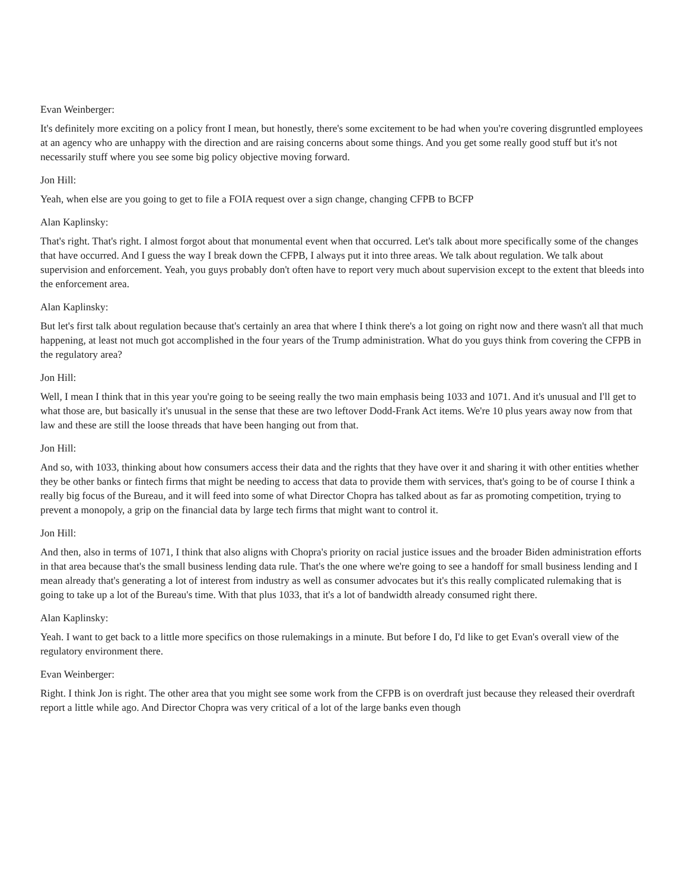Evan Weinberger:
It's definitely more exciting on a policy front I mean, but honestly, there's some excitement to be had when you're covering disgruntled employees at an agency who are unhappy with the direction and are raising concerns about some things. And you get some really good stuff but it's not necessarily stuff where you see some big policy objective moving forward.
Jon Hill:
Yeah, when else are you going to get to file a FOIA request over a sign change, changing CFPB to BCFP
Alan Kaplinsky:
That's right. That's right. I almost forgot about that monumental event when that occurred. Let's talk about more specifically some of the changes that have occurred. And I guess the way I break down the CFPB, I always put it into three areas. We talk about regulation. We talk about supervision and enforcement. Yeah, you guys probably don't often have to report very much about supervision except to the extent that bleeds into the enforcement area.
Alan Kaplinsky:
But let's first talk about regulation because that's certainly an area that where I think there's a lot going on right now and there wasn't all that much happening, at least not much got accomplished in the four years of the Trump administration. What do you guys think from covering the CFPB in the regulatory area?
Jon Hill:
Well, I mean I think that in this year you're going to be seeing really the two main emphasis being 1033 and 1071. And it's unusual and I'll get to what those are, but basically it's unusual in the sense that these are two leftover Dodd-Frank Act items. We're 10 plus years away now from that law and these are still the loose threads that have been hanging out from that.
Jon Hill:
And so, with 1033, thinking about how consumers access their data and the rights that they have over it and sharing it with other entities whether they be other banks or fintech firms that might be needing to access that data to provide them with services, that's going to be of course I think a really big focus of the Bureau, and it will feed into some of what Director Chopra has talked about as far as promoting competition, trying to prevent a monopoly, a grip on the financial data by large tech firms that might want to control it.
Jon Hill:
And then, also in terms of 1071, I think that also aligns with Chopra's priority on racial justice issues and the broader Biden administration efforts in that area because that's the small business lending data rule. That's the one where we're going to see a handoff for small business lending and I mean already that's generating a lot of interest from industry as well as consumer advocates but it's this really complicated rulemaking that is going to take up a lot of the Bureau's time. With that plus 1033, that it's a lot of bandwidth already consumed right there.
Alan Kaplinsky:
Yeah. I want to get back to a little more specifics on those rulemakings in a minute. But before I do, I'd like to get Evan's overall view of the regulatory environment there.
Evan Weinberger:
Right. I think Jon is right. The other area that you might see some work from the CFPB is on overdraft just because they released their overdraft report a little while ago. And Director Chopra was very critical of a lot of the large banks even though